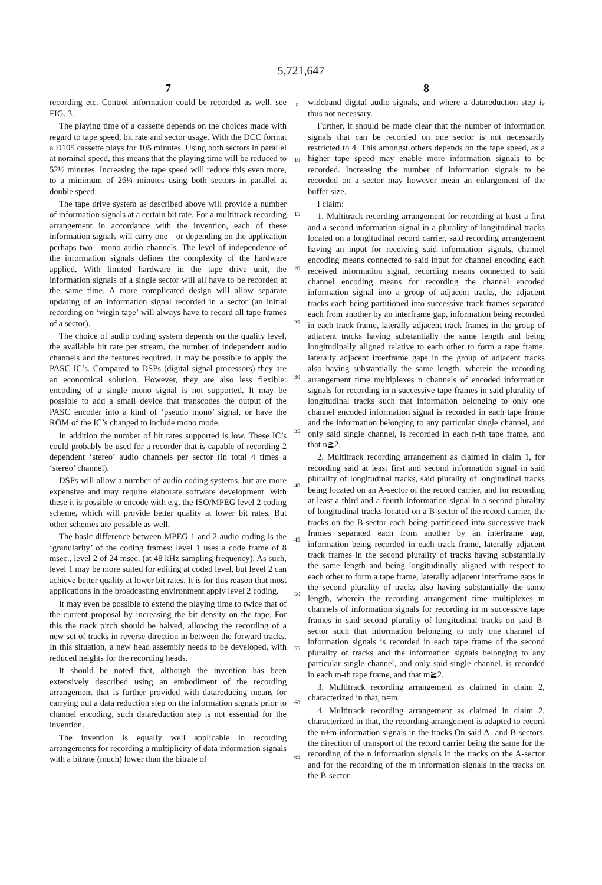5,721,647
7
recording etc. Control information could be recorded as well, see FIG. 3.
The playing time of a cassette depends on the choices made with regard to tape speed, bit rate and sector usage. With the DCC format a D105 cassette plays for 105 minutes. Using both sectors in parallel at nominal speed, this means that the playing time will be reduced to 52½ minutes. Increasing the tape speed will reduce this even more, to a minimum of 26¼ minutes using both sectors in parallel at double speed.
The tape drive system as described above will provide a number of information signals at a certain bit rate. For a multitrack recording arrangement in accordance with the invention, each of these information signals will carry one—or depending on the application perhaps two—mono audio channels. The level of independence of the information signals defines the complexity of the hardware applied. With limited hardware in the tape drive unit, the information signals of a single sector will all have to be recorded at the same time. A more complicated design will allow separate updating of an information signal recorded in a sector (an initial recording on ‘virgin tape’ will always have to record all tape frames of a sector).
The choice of audio coding system depends on the quality level, the available bit rate per stream, the number of independent audio channels and the features required. It may be possible to apply the PASC IC’s. Compared to DSPs (digital signal processors) they are an economical solution. However, they are also less flexible: encoding of a single mono signal is not supported. It may be possible to add a small device that transcodes the output of the PASC encoder into a kind of ‘pseudo mono’ signal, or have the ROM of the IC’s changed to include mono mode.
In addition the number of bit rates supported is low. These IC’s could probably be used for a recorder that is capable of recording 2 dependent ‘stereo’ audio channels per sector (in total 4 times a ‘stereo’ channel).
DSPs will allow a number of audio coding systems, but are more expensive and may require elaborate software development. With these it is possible to encode with e.g. the ISO/MPEG level 2 coding scheme, which will provide better quality at lower bit rates. But other schemes are possible as well.
The basic difference between MPEG 1 and 2 audio coding is the ‘granularity’ of the coding frames: level 1 uses a code frame of 8 msec., level 2 of 24 msec. (at 48 kHz sampling frequency). As such, level 1 may be more suited for editing at coded level, but level 2 can achieve better quality at lower bit rates. It is for this reason that most applications in the broadcasting environment apply level 2 coding.
It may even be possible to extend the playing time to twice that of the current proposal by increasing the bit density on the tape. For this the track pitch should be halved, allowing the recording of a new set of tracks in reverse direction in between the forward tracks. In this situation, a new head assembly needs to be developed, with reduced heights for the recording heads.
It should be noted that, although the invention has been extensively described using an embodiment of the recording arrangement that is further provided with datareducing means for carrying out a data reduction step on the information signals prior to channel encoding, such datareduction step is not essential for the invention.
The invention is equally well applicable in recording arrangements for recording a multiplicity of data information signals with a bitrate (much) lower than the bitrate of
5
10
15
20
25
30
35
40
45
50
55
60
65
8
wideband digital audio signals, and where a datareduction step is thus not necessary.
Further, it should be made clear that the number of information signals that can be recorded on one sector is not necessarily restricted to 4. This amongst others depends on the tape speed, as a higher tape speed may enable more information signals to be recorded. Increasing the number of information signals to be recorded on a sector may however mean an enlargement of the buffer size.
I claim:
1. Multitrack recording arrangement for recording at least a first and a second information signal in a plurality of longitudinal tracks located on a longitudinal record carrier, said recording arrangement having an input for receiving said information signals, channel encoding means connected to said input for channel encoding each received information signal, recording means connected to said channel encoding means for recording the channel encoded information signal into a group of adjacent tracks, the adjacent tracks each being partitioned into successive track frames separated each from another by an interframe gap, information being recorded in each track frame, laterally adjacent track frames in the group of adjacent tracks having substantially the same length and being longitudinally aligned relative to each other to form a tape frame, laterally adjacent interframe gaps in the group of adjacent tracks also having substantially the same length, wherein the recording arrangement time multiplexes n channels of encoded information signals for recording in n successive tape frames in said plurality of longitudinal tracks such that information belonging to only one channel encoded information signal is recorded in each tape frame and the information belonging to any particular single channel, and only said single channel, is recorded in each n-th tape frame, and that n≧2.
2. Multitrack recording arrangement as claimed in claim 1, for recording said at least first and second information signal in said plurality of longitudinal tracks, said plurality of longitudinal tracks being located on an A-sector of the record carrier, and for recording at least a third and a fourth information signal in a second plurality of longitudinal tracks located on a B-sector of the record carrier, the tracks on the B-sector each being partitioned into successive track frames separated each from another by an interframe gap, information being recorded in each track frame, laterally adjacent track frames in the second plurality of tracks having substantially the same length and being longitudinally aligned with respect to each other to form a tape frame, laterally adjacent interframe gaps in the second plurality of tracks also having substantially the same length, wherein the recording arrangement time multiplexes m channels of information signals for recording in m successive tape frames in said second plurality of longitudinal tracks on said B-sector such that information belonging to only one channel of information signals is recorded in each tape frame of the second plurality of tracks and the information signals belonging to any particular single channel, and only said single channel, is recorded in each m-th tape frame, and that m≧2.
3. Multitrack recording arrangement as claimed in claim 2, characterized in that, n=m.
4. Multitrack recording arrangement as claimed in claim 2, characterized in that, the recording arrangement is adapted to record the n+m information signals in the tracks On said A- and B-sectors, the direction of transport of the record carrier being the same for the recording of the n information signals in the tracks on the A-sector and for the recording of the m information signals in the tracks on the B-sector.